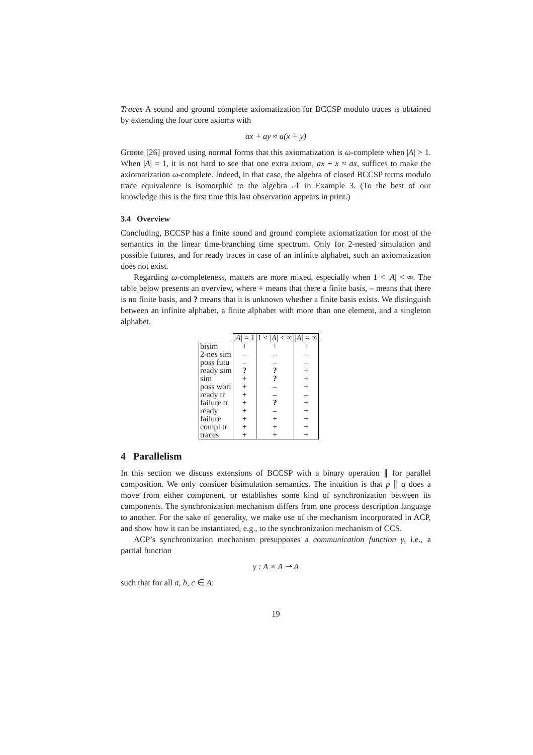Traces A sound and ground complete axiomatization for BCCSP modulo traces is obtained by extending the four core axioms with
ax + ay ≈ a(x + y)
Groote [26] proved using normal forms that this axiomatization is ω-complete when |A| > 1. When |A| = 1, it is not hard to see that one extra axiom, ax + x ≈ ax, suffices to make the axiomatization ω-complete. Indeed, in that case, the algebra of closed BCCSP terms modulo trace equivalence is isomorphic to the algebra 𝒩 in Example 3. (To the best of our knowledge this is the first time this last observation appears in print.)
3.4 Overview
Concluding, BCCSP has a finite sound and ground complete axiomatization for most of the semantics in the linear time-branching time spectrum. Only for 2-nested simulation and possible futures, and for ready traces in case of an infinite alphabet, such an axiomatization does not exist.
Regarding ω-completeness, matters are more mixed, especially when 1 < |A| < ∞. The table below presents an overview, where + means that there a finite basis, – means that there is no finite basis, and ? means that it is unknown whether a finite basis exists. We distinguish between an infinite alphabet, a finite alphabet with more than one element, and a singleton alphabet.
| | / A / = 1 | 1 < / A / < ∞ | / A / = ∞ |
| --- | --- | --- | --- |
| bisim | + | + | + |
| 2-nes sim | – | – | – |
| poss futu | – | – | – |
| ready sim | ? | ? | + |
| sim | + | ? | + |
| poss worl | + | – | + |
| ready tr | + | – | – |
| failure tr | + | ? | + |
| ready | + | – | + |
| failure | + | + | + |
| compl tr | + | + | + |
| traces | + | + | + |
4 Parallelism
In this section we discuss extensions of BCCSP with a binary operation ∥ for parallel composition. We only consider bisimulation semantics. The intuition is that p ∥ q does a move from either component, or establishes some kind of synchronization between its components. The synchronization mechanism differs from one process description language to another. For the sake of generality, we make use of the mechanism incorporated in ACP, and show how it can be instantiated, e.g., to the synchronization mechanism of CCS.
ACP’s synchronization mechanism presupposes a communication function γ, i.e., a partial function
γ : A × A ⇀ A
such that for all a, b, c ∈ A:
19